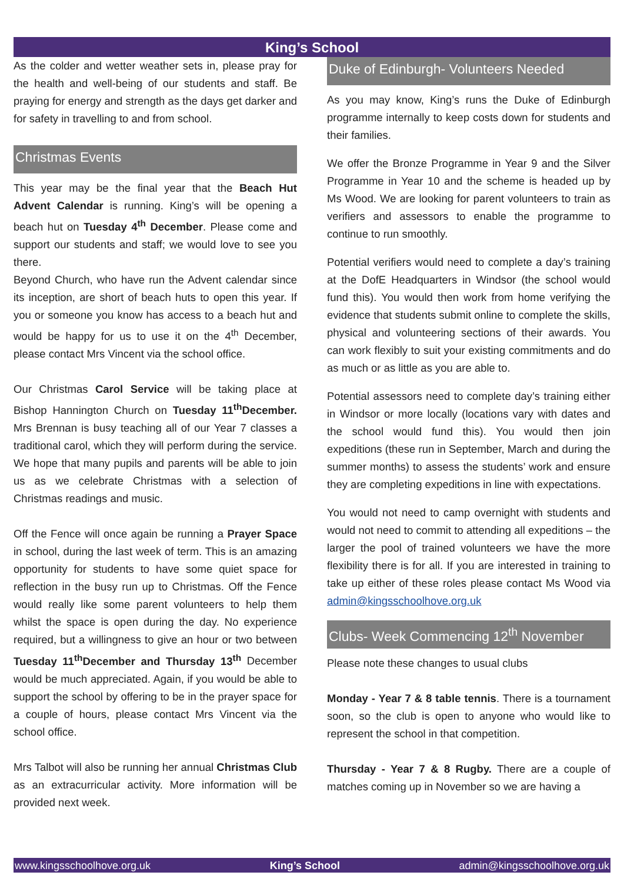King’s School
As the colder and wetter weather sets in, please pray for the health and well-being of our students and staff. Be praying for energy and strength as the days get darker and for safety in travelling to and from school.
Christmas Events
This year may be the final year that the Beach Hut Advent Calendar is running. King’s will be opening a beach hut on Tuesday 4<sup>th</sup> December. Please come and support our students and staff; we would love to see you there.
Beyond Church, who have run the Advent calendar since its inception, are short of beach huts to open this year. If you or someone you know has access to a beach hut and would be happy for us to use it on the 4<sup>th</sup> December, please contact Mrs Vincent via the school office.
Our Christmas Carol Service will be taking place at Bishop Hannington Church on Tuesday 11<sup>th</sup>December. Mrs Brennan is busy teaching all of our Year 7 classes a traditional carol, which they will perform during the service. We hope that many pupils and parents will be able to join us as we celebrate Christmas with a selection of Christmas readings and music.
Off the Fence will once again be running a Prayer Space in school, during the last week of term. This is an amazing opportunity for students to have some quiet space for reflection in the busy run up to Christmas. Off the Fence would really like some parent volunteers to help them whilst the space is open during the day. No experience required, but a willingness to give an hour or two between Tuesday 11<sup>th</sup>December and Thursday 13<sup>th</sup> December would be much appreciated. Again, if you would be able to support the school by offering to be in the prayer space for a couple of hours, please contact Mrs Vincent via the school office.
Mrs Talbot will also be running her annual Christmas Club as an extracurricular activity. More information will be provided next week.
Duke of Edinburgh- Volunteers Needed
As you may know, King’s runs the Duke of Edinburgh programme internally to keep costs down for students and their families.
We offer the Bronze Programme in Year 9 and the Silver Programme in Year 10 and the scheme is headed up by Ms Wood. We are looking for parent volunteers to train as verifiers and assessors to enable the programme to continue to run smoothly.
Potential verifiers would need to complete a day’s training at the DofE Headquarters in Windsor (the school would fund this). You would then work from home verifying the evidence that students submit online to complete the skills, physical and volunteering sections of their awards. You can work flexibly to suit your existing commitments and do as much or as little as you are able to.
Potential assessors need to complete day’s training either in Windsor or more locally (locations vary with dates and the school would fund this). You would then join expeditions (these run in September, March and during the summer months) to assess the students’ work and ensure they are completing expeditions in line with expectations.
You would not need to camp overnight with students and would not need to commit to attending all expeditions – the larger the pool of trained volunteers we have the more flexibility there is for all. If you are interested in training to take up either of these roles please contact Ms Wood via admin@kingsschoolhove.org.uk
Clubs- Week Commencing 12<sup>th</sup> November
Please note these changes to usual clubs
Monday - Year 7 & 8 table tennis. There is a tournament soon, so the club is open to anyone who would like to represent the school in that competition.
Thursday - Year 7 & 8 Rugby. There are a couple of matches coming up in November so we are having a
www.kingsschoolhove.org.uk King’s School admin@kingsschoolhove.org.uk